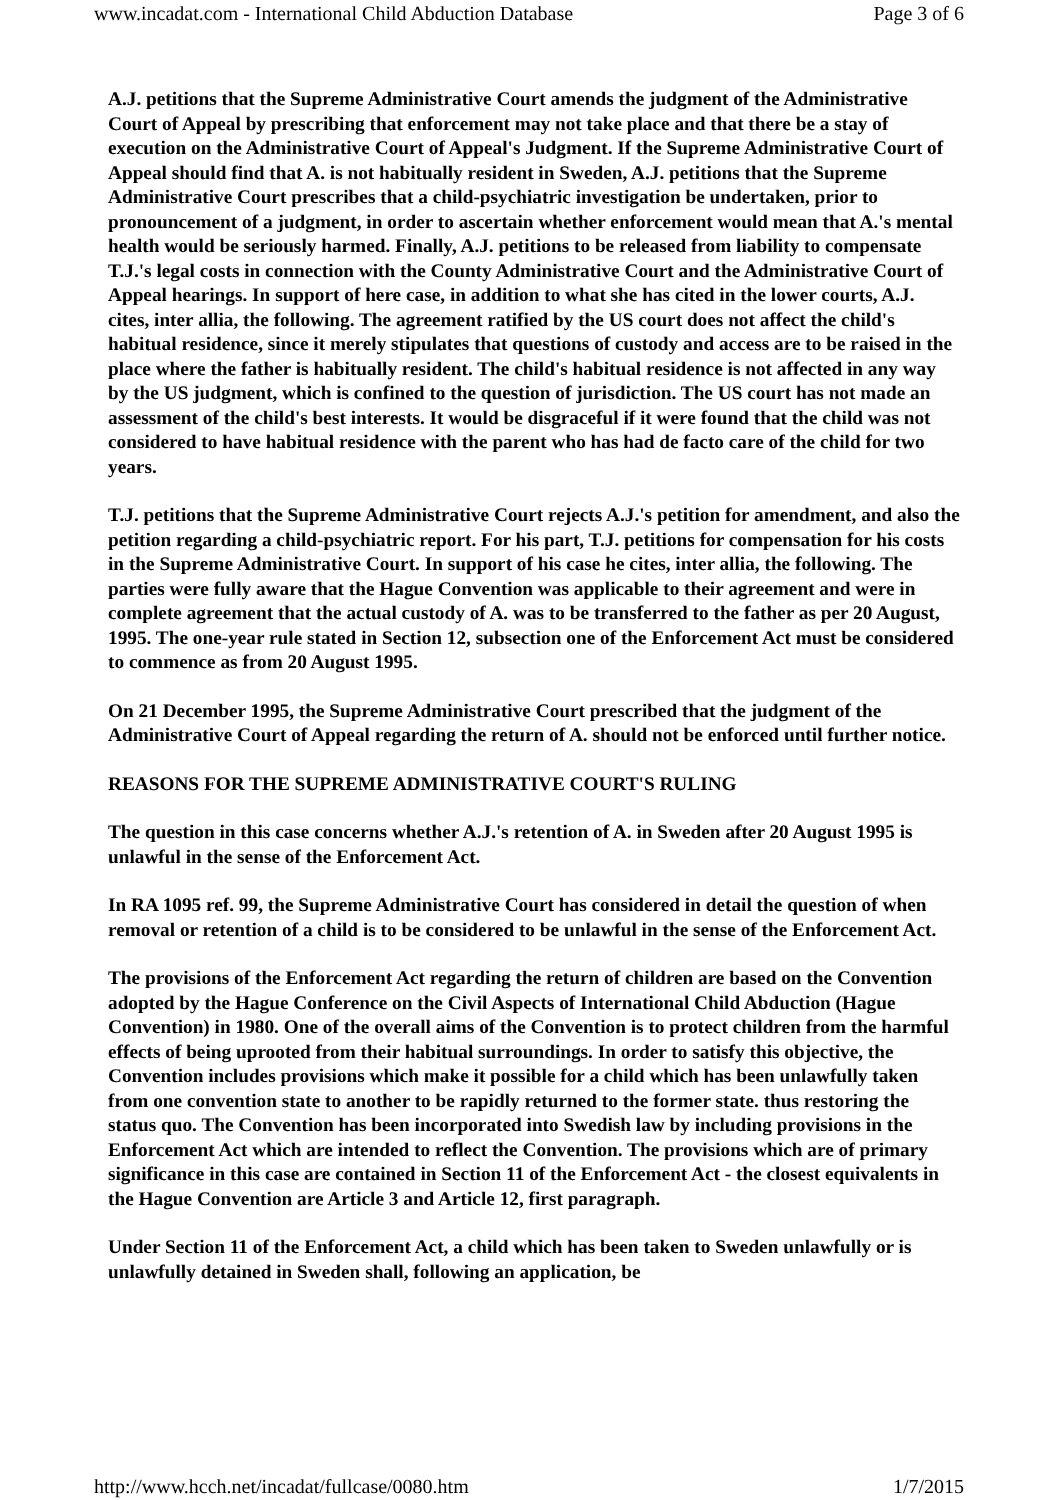www.incadat.com - International Child Abduction Database Page 3 of 6
A.J. petitions that the Supreme Administrative Court amends the judgment of the Administrative Court of Appeal by prescribing that enforcement may not take place and that there be a stay of execution on the Administrative Court of Appeal's Judgment. If the Supreme Administrative Court of Appeal should find that A. is not habitually resident in Sweden, A.J. petitions that the Supreme Administrative Court prescribes that a child-psychiatric investigation be undertaken, prior to pronouncement of a judgment, in order to ascertain whether enforcement would mean that A.'s mental health would be seriously harmed. Finally, A.J. petitions to be released from liability to compensate T.J.'s legal costs in connection with the County Administrative Court and the Administrative Court of Appeal hearings. In support of here case, in addition to what she has cited in the lower courts, A.J. cites, inter allia, the following. The agreement ratified by the US court does not affect the child's habitual residence, since it merely stipulates that questions of custody and access are to be raised in the place where the father is habitually resident. The child's habitual residence is not affected in any way by the US judgment, which is confined to the question of jurisdiction. The US court has not made an assessment of the child's best interests. It would be disgraceful if it were found that the child was not considered to have habitual residence with the parent who has had de facto care of the child for two years.
T.J. petitions that the Supreme Administrative Court rejects A.J.'s petition for amendment, and also the petition regarding a child-psychiatric report. For his part, T.J. petitions for compensation for his costs in the Supreme Administrative Court. In support of his case he cites, inter allia, the following. The parties were fully aware that the Hague Convention was applicable to their agreement and were in complete agreement that the actual custody of A. was to be transferred to the father as per 20 August, 1995. The one-year rule stated in Section 12, subsection one of the Enforcement Act must be considered to commence as from 20 August 1995.
On 21 December 1995, the Supreme Administrative Court prescribed that the judgment of the Administrative Court of Appeal regarding the return of A. should not be enforced until further notice.
REASONS FOR THE SUPREME ADMINISTRATIVE COURT'S RULING
The question in this case concerns whether A.J.'s retention of A. in Sweden after 20 August 1995 is unlawful in the sense of the Enforcement Act.
In RA 1095 ref. 99, the Supreme Administrative Court has considered in detail the question of when removal or retention of a child is to be considered to be unlawful in the sense of the Enforcement Act.
The provisions of the Enforcement Act regarding the return of children are based on the Convention adopted by the Hague Conference on the Civil Aspects of International Child Abduction (Hague Convention) in 1980. One of the overall aims of the Convention is to protect children from the harmful effects of being uprooted from their habitual surroundings. In order to satisfy this objective, the Convention includes provisions which make it possible for a child which has been unlawfully taken from one convention state to another to be rapidly returned to the former state. thus restoring the status quo. The Convention has been incorporated into Swedish law by including provisions in the Enforcement Act which are intended to reflect the Convention. The provisions which are of primary significance in this case are contained in Section 11 of the Enforcement Act - the closest equivalents in the Hague Convention are Article 3 and Article 12, first paragraph.
Under Section 11 of the Enforcement Act, a child which has been taken to Sweden unlawfully or is unlawfully detained in Sweden shall, following an application, be
http://www.hcch.net/incadat/fullcase/0080.htm 1/7/2015